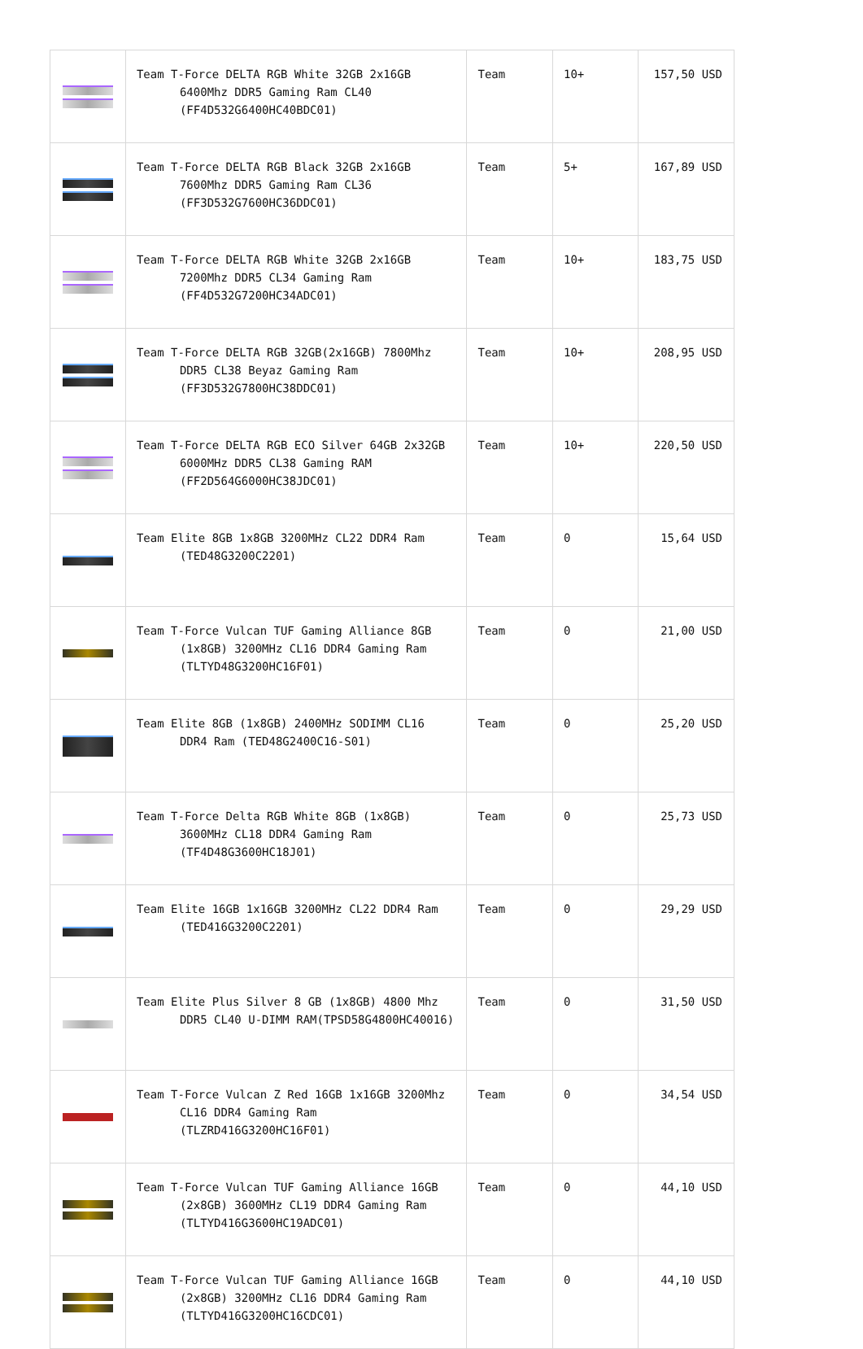| | Team T-Force DELTA RGB White 32GB 2x16GB 6400Mhz DDR5 Gaming Ram CL40 (FF4D532G6400HC40BDC01) | Team | 10+ | 157,50 USD |
| | Team T-Force DELTA RGB Black 32GB 2x16GB 7600Mhz DDR5 Gaming Ram CL36 (FF3D532G7600HC36DDC01) | Team | 5+ | 167,89 USD |
| | Team T-Force DELTA RGB White 32GB 2x16GB 7200Mhz DDR5 CL34 Gaming Ram (FF4D532G7200HC34ADC01) | Team | 10+ | 183,75 USD |
| | Team T-Force DELTA RGB 32GB(2x16GB) 7800Mhz DDR5 CL38 Beyaz Gaming Ram (FF3D532G7800HC38DDC01) | Team | 10+ | 208,95 USD |
| | Team T-Force DELTA RGB ECO Silver 64GB 2x32GB 6000MHz DDR5 CL38 Gaming RAM (FF2D564G6000HC38JDC01) | Team | 10+ | 220,50 USD |
| | Team Elite 8GB 1x8GB 3200MHz CL22 DDR4 Ram (TED48G3200C2201) | Team | 0 | 15,64 USD |
| | Team T-Force Vulcan TUF Gaming Alliance 8GB (1x8GB) 3200MHz CL16 DDR4 Gaming Ram (TLTYD48G3200HC16F01) | Team | 0 | 21,00 USD |
| | Team Elite 8GB (1x8GB) 2400MHz SODIMM CL16 DDR4 Ram (TED48G2400C16-S01) | Team | 0 | 25,20 USD |
| | Team T-Force Delta RGB White 8GB (1x8GB) 3600MHz CL18 DDR4 Gaming Ram (TF4D48G3600HC18J01) | Team | 0 | 25,73 USD |
| | Team Elite 16GB 1x16GB 3200MHz CL22 DDR4 Ram (TED416G3200C2201) | Team | 0 | 29,29 USD |
| | Team Elite Plus Silver 8 GB (1x8GB) 4800 Mhz DDR5 CL40 U-DIMM RAM(TPSD58G4800HC40016) | Team | 0 | 31,50 USD |
| | Team T-Force Vulcan Z Red 16GB 1x16GB 3200Mhz CL16 DDR4 Gaming Ram (TLZRD416G3200HC16F01) | Team | 0 | 34,54 USD |
| | Team T-Force Vulcan TUF Gaming Alliance 16GB (2x8GB) 3600MHz CL19 DDR4 Gaming Ram (TLTYD416G3600HC19ADC01) | Team | 0 | 44,10 USD |
| | Team T-Force Vulcan TUF Gaming Alliance 16GB (2x8GB) 3200MHz CL16 DDR4 Gaming Ram (TLTYD416G3200HC16CDC01) | Team | 0 | 44,10 USD |